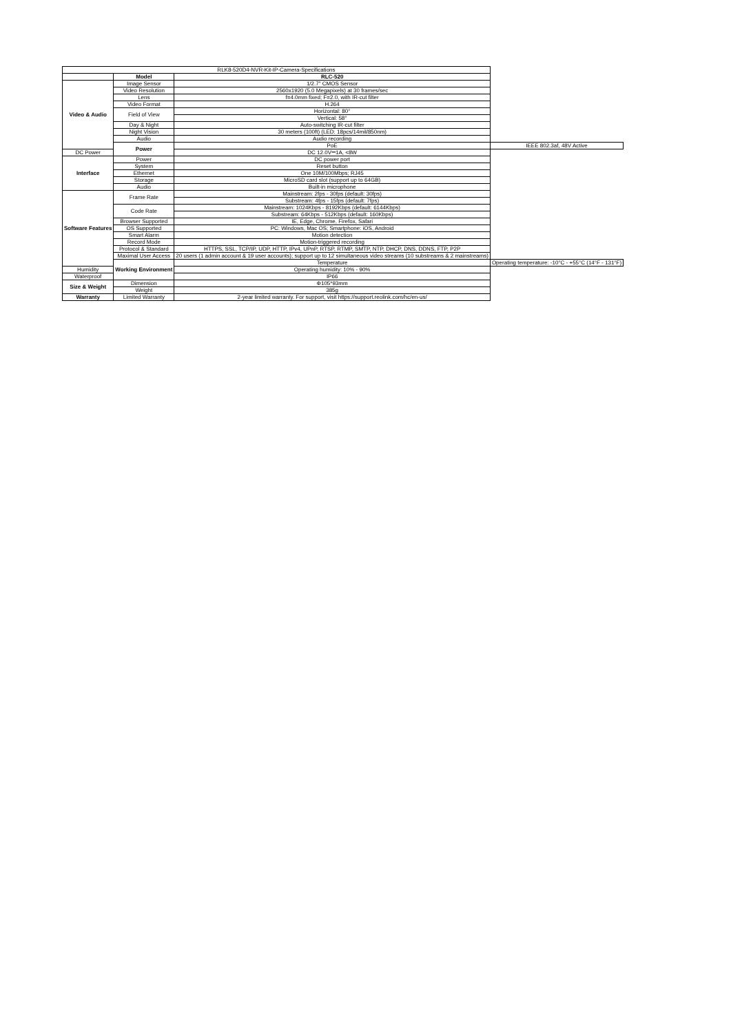| RLK8-520D4-NVR-Kit-IP-Camera-Specifications | | | |
| | Model | RLC-520 | |
| Video & Audio | Image Sensor | 1/2.7" CMOS Sensor | |
| | Video Resolution | 2560x1920 (5.0 Megapixels) at 30 frames/sec | |
| | Lens | f=4.0mm fixed; F=2.0, with IR-cut filter | |
| | Video Format | H.264 | |
| | Field of View | Horizontal: 80° | |
| | | Vertical: 58° | |
| | Day & Night | Auto-switching IR-cut filter | |
| | Night Vision | 30 meters (100ft) (LED: 18pcs/14mil/850nm) | |
| | Audio | Audio recording | |
| | Power | PoE | IEEE 802.3af, 48V Active |
| DC Power | | DC 12.0V⎓1A, <8W | |
| Interface | Power | DC power port | |
| | System | Reset button | |
| | Ethernet | One 10M/100Mbps; RJ45 | |
| | Storage | MicroSD card slot (support up to 64GB) | |
| | Audio | Built-in microphone | |
| Software Features | Frame Rate | Mainstream: 2fps - 30fps (default: 30fps) | |
| | | Substream: 4fps - 15fps (default: 7fps) | |
| | Code Rate | Mainstream: 1024Kbps - 8192Kbps (default: 6144Kbps) | |
| | | Substream: 64Kbps - 512Kbps (default: 160Kbps) | |
| | Browser Supported | IE, Edge, Chrome, Firefox, Safari | |
| | OS Supported | PC: Windows, Mac OS; Smartphone: iOS, Android | |
| | Smart Alarm | Motion detection | |
| | Record Mode | Motion-triggered recording | |
| | Protocol & Standard | HTTPS, SSL, TCP/IP, UDP, HTTP, IPv4, UPnP, RTSP, RTMP, SMTP, NTP, DHCP, DNS, DDNS, FTP, P2P | |
| | Maximal User Access | 20 users (1 admin account & 19 user accounts); support up to 12 simultaneous video streams (10 substreams & 2 mainstreams) | |
| | Working Environment | Temperature | Operating temperature: -10°C - +55°C (14°F - 131°F) |
| Humidity | | Operating humidity: 10% - 90% | |
| Waterproof | | IP66 | |
| Size & Weight | Dimension | Φ105*93mm | |
| | Weight | 385g | |
| Warranty | Limited Warranty | 2-year limited warranty. For support, visit https://support.reolink.com/hc/en-us/ | |